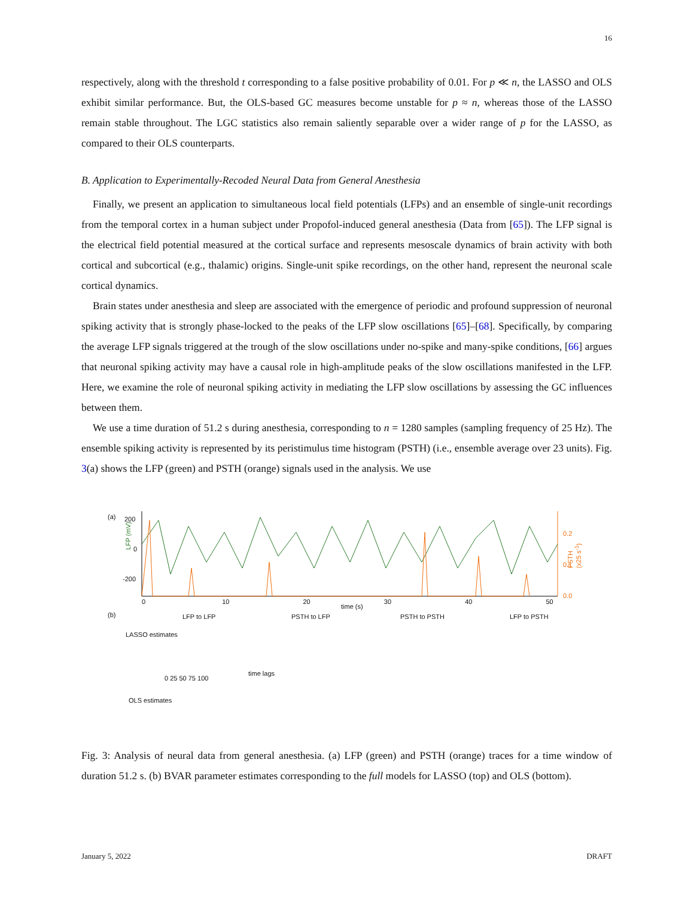16
respectively, along with the threshold t corresponding to a false positive probability of 0.01. For p ≪ n, the LASSO and OLS exhibit similar performance. But, the OLS-based GC measures become unstable for p ≈ n, whereas those of the LASSO remain stable throughout. The LGC statistics also remain saliently separable over a wider range of p for the LASSO, as compared to their OLS counterparts.
B. Application to Experimentally-Recoded Neural Data from General Anesthesia
Finally, we present an application to simultaneous local field potentials (LFPs) and an ensemble of single-unit recordings from the temporal cortex in a human subject under Propofol-induced general anesthesia (Data from [65]). The LFP signal is the electrical field potential measured at the cortical surface and represents mesoscale dynamics of brain activity with both cortical and subcortical (e.g., thalamic) origins. Single-unit spike recordings, on the other hand, represent the neuronal scale cortical dynamics.
Brain states under anesthesia and sleep are associated with the emergence of periodic and profound suppression of neuronal spiking activity that is strongly phase-locked to the peaks of the LFP slow oscillations [65]–[68]. Specifically, by comparing the average LFP signals triggered at the trough of the slow oscillations under no-spike and many-spike conditions, [66] argues that neuronal spiking activity may have a causal role in high-amplitude peaks of the slow oscillations manifested in the LFP. Here, we examine the role of neuronal spiking activity in mediating the LFP slow oscillations by assessing the GC influences between them.
We use a time duration of 51.2 s during anesthesia, corresponding to n = 1280 samples (sampling frequency of 25 Hz). The ensemble spiking activity is represented by its peristimulus time histogram (PSTH) (i.e., ensemble average over 23 units). Fig. 3(a) shows the LFP (green) and PSTH (orange) signals used in the analysis. We use
(a) 200
0
-200
LFP (mV) 0.2
0.1
0.0
PSTH (x25 s<sup>-1</sup>)
0 10 20 30 40 50
time (s)
(b) LFP to LFP PSTH to LFP PSTH to PSTH LFP to PSTH
LASSO estimates
0 25 50 75 100
time lags
OLS estimates
Fig. 3: Analysis of neural data from general anesthesia. (a) LFP (green) and PSTH (orange) traces for a time window of duration 51.2 s. (b) BVAR parameter estimates corresponding to the full models for LASSO (top) and OLS (bottom).
January 5, 2022 DRAFT